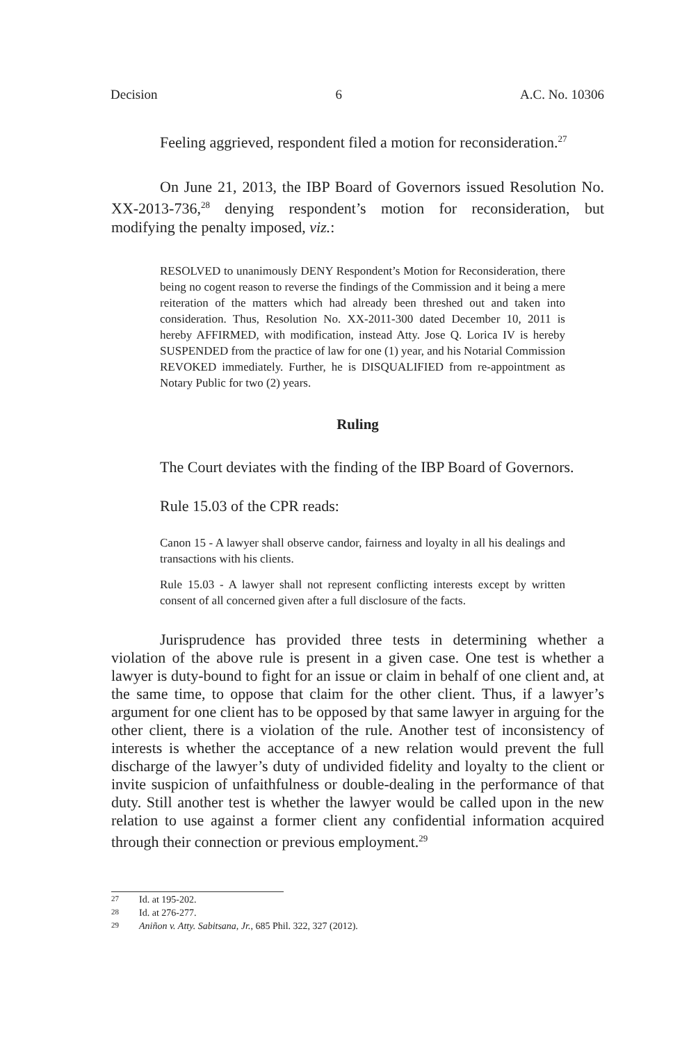Decision 6 A.C. No. 10306
Feeling aggrieved, respondent filed a motion for reconsideration.<sup>27</sup>
On June 21, 2013, the IBP Board of Governors issued Resolution No. XX-2013-736,<sup>28</sup> denying respondent’s motion for reconsideration, but modifying the penalty imposed, viz.:
RESOLVED to unanimously DENY Respondent’s Motion for Reconsideration, there being no cogent reason to reverse the findings of the Commission and it being a mere reiteration of the matters which had already been threshed out and taken into consideration. Thus, Resolution No. XX-2011-300 dated December 10, 2011 is hereby AFFIRMED, with modification, instead Atty. Jose Q. Lorica IV is hereby SUSPENDED from the practice of law for one (1) year, and his Notarial Commission REVOKED immediately. Further, he is DISQUALIFIED from re-appointment as Notary Public for two (2) years.
Ruling
The Court deviates with the finding of the IBP Board of Governors.
Rule 15.03 of the CPR reads:
Canon 15 - A lawyer shall observe candor, fairness and loyalty in all his dealings and transactions with his clients.
Rule 15.03 - A lawyer shall not represent conflicting interests except by written consent of all concerned given after a full disclosure of the facts.
Jurisprudence has provided three tests in determining whether a violation of the above rule is present in a given case. One test is whether a lawyer is duty-bound to fight for an issue or claim in behalf of one client and, at the same time, to oppose that claim for the other client. Thus, if a lawyer’s argument for one client has to be opposed by that same lawyer in arguing for the other client, there is a violation of the rule. Another test of inconsistency of interests is whether the acceptance of a new relation would prevent the full discharge of the lawyer’s duty of undivided fidelity and loyalty to the client or invite suspicion of unfaithfulness or double-dealing in the performance of that duty. Still another test is whether the lawyer would be called upon in the new relation to use against a former client any confidential information acquired through their connection or previous employment.<sup>29</sup>
27 Id. at 195-202.
28 Id. at 276-277.
29 Aniñon v. Atty. Sabitsana, Jr., 685 Phil. 322, 327 (2012).